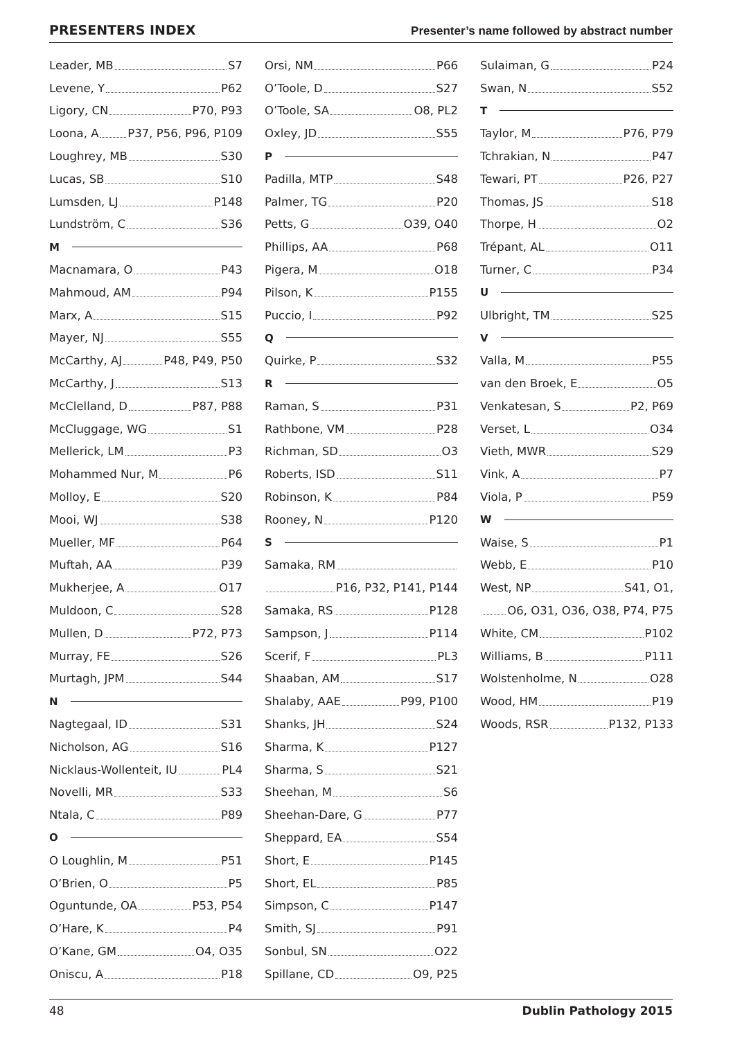PRESENTERS INDEX Presenter’s name followed by abstract number
Leader, MB S7
Levene, Y P62
Ligory, CN P70, P93
Loona, A P37, P56, P96, P109
Loughrey, MB S30
Lucas, SB S10
Lumsden, LJ P148
Lundström, C S36
M
Macnamara, O P43
Mahmoud, AM P94
Marx, A S15
Mayer, NJ S55
McCarthy, AJ P48, P49, P50
McCarthy, J S13
McClelland, D P87, P88
McCluggage, WG S1
Mellerick, LM P3
Mohammed Nur, M P6
Molloy, E S20
Mooi, WJ S38
Mueller, MF P64
Muftah, AA P39
Mukherjee, A O17
Muldoon, C S28
Mullen, D P72, P73
Murray, FE S26
Murtagh, JPM S44
N
Nagtegaal, ID S31
Nicholson, AG S16
Nicklaus-Wollenteit, IU PL4
Novelli, MR S33
Ntala, C P89
O
O Loughlin, M P51
O’Brien, O P5
Oguntunde, OA P53, P54
O’Hare, K P4
O’Kane, GM O4, O35
Oniscu, A P18
Orsi, NM P66
O’Toole, D S27
O’Toole, SA O8, PL2
Oxley, JD S55
P
Padilla, MTP S48
Palmer, TG P20
Petts, G O39, O40
Phillips, AA P68
Pigera, M O18
Pilson, K P155
Puccio, I P92
Q
Quirke, P S32
R
Raman, S P31
Rathbone, VM P28
Richman, SD O3
Roberts, ISD S11
Robinson, K P84
Rooney, N P120
S
Samaka, RM
P16, P32, P141, P144
Samaka, RS P128
Sampson, J P114
Scerif, F PL3
Shaaban, AM S17
Shalaby, AAE P99, P100
Shanks, JH S24
Sharma, K P127
Sharma, S S21
Sheehan, M S6
Sheehan-Dare, G P77
Sheppard, EA S54
Short, E P145
Short, EL P85
Simpson, C P147
Smith, SJ P91
Sonbul, SN O22
Spillane, CD O9, P25
Sulaiman, G P24
Swan, N S52
T
Taylor, M P76, P79
Tchrakian, N P47
Tewari, PT P26, P27
Thomas, JS S18
Thorpe, H O2
Trépant, AL O11
Turner, C P34
U
Ulbright, TM S25
V
Valla, M P55
van den Broek, E O5
Venkatesan, S P2, P69
Verset, L O34
Vieth, MWR S29
Vink, A P7
Viola, P P59
W
Waise, S P1
Webb, E P10
West, NP S41, O1,
O6, O31, O36, O38, P74, P75
White, CM P102
Williams, B P111
Wolstenholme, N O28
Wood, HM P19
Woods, RSR P132, P133
48 Dublin Pathology 2015